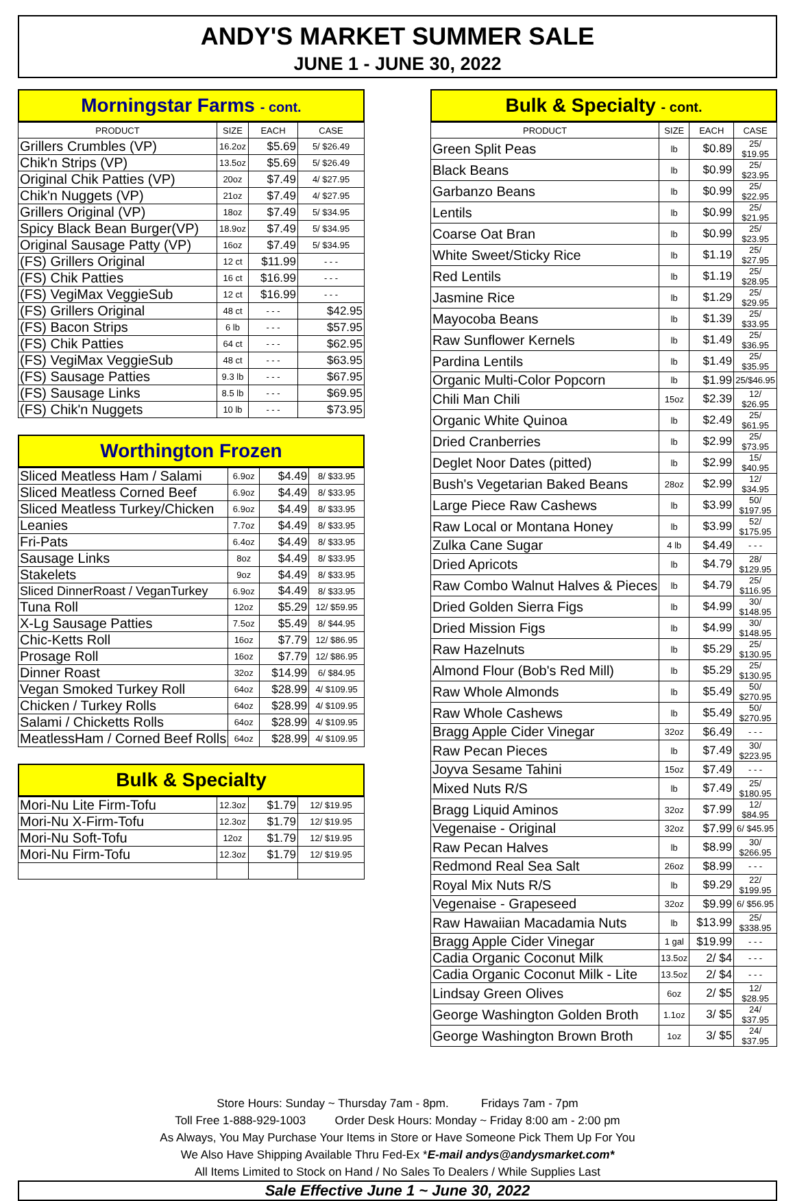ANDY'S MARKET SUMMER SALE
JUNE 1 - JUNE 30, 2022
Morningstar Farms - cont.
| PRODUCT | SIZE | EACH | CASE |
| --- | --- | --- | --- |
| Grillers Crumbles (VP) | 16.2oz | $5.69 | 5/ $26.49 |
| Chik'n Strips (VP) | 13.5oz | $5.69 | 5/ $26.49 |
| Original Chik Patties (VP) | 20oz | $7.49 | 4/ $27.95 |
| Chik'n Nuggets (VP) | 21oz | $7.49 | 4/ $27.95 |
| Grillers Original (VP) | 18oz | $7.49 | 5/ $34.95 |
| Spicy Black Bean Burger(VP) | 18.9oz | $7.49 | 5/ $34.95 |
| Original Sausage Patty (VP) | 16oz | $7.49 | 5/ $34.95 |
| (FS) Grillers Original | 12 ct | $11.99 | - - - |
| (FS) Chik Patties | 16 ct | $16.99 | - - - |
| (FS) VegiMax VeggieSub | 12 ct | $16.99 | - - - |
| (FS) Grillers Original | 48 ct | - - - | $42.95 |
| (FS) Bacon Strips | 6 lb | - - - | $57.95 |
| (FS) Chik Patties | 64 ct | - - - | $62.95 |
| (FS) VegiMax VeggieSub | 48 ct | - - - | $63.95 |
| (FS) Sausage Patties | 9.3 lb | - - - | $67.95 |
| (FS) Sausage Links | 8.5 lb | - - - | $69.95 |
| (FS) Chik'n Nuggets | 10 lb | - - - | $73.95 |
Worthington Frozen
| Sliced Meatless Ham / Salami | 6.9oz | $4.49 | 8/ $33.95 |
| Sliced Meatless Corned Beef | 6.9oz | $4.49 | 8/ $33.95 |
| Sliced Meatless Turkey/Chicken | 6.9oz | $4.49 | 8/ $33.95 |
| Leanies | 7.7oz | $4.49 | 8/ $33.95 |
| Fri-Pats | 6.4oz | $4.49 | 8/ $33.95 |
| Sausage Links | 8oz | $4.49 | 8/ $33.95 |
| Stakelets | 9oz | $4.49 | 8/ $33.95 |
| Sliced DinnerRoast / VeganTurkey | 6.9oz | $4.49 | 8/ $33.95 |
| Tuna Roll | 12oz | $5.29 | 12/ $59.95 |
| X-Lg Sausage Patties | 7.5oz | $5.49 | 8/ $44.95 |
| Chic-Ketts Roll | 16oz | $7.79 | 12/ $86.95 |
| Prosage Roll | 16oz | $7.79 | 12/ $86.95 |
| Dinner Roast | 32oz | $14.99 | 6/ $84.95 |
| Vegan Smoked Turkey Roll | 64oz | $28.99 | 4/ $109.95 |
| Chicken / Turkey Rolls | 64oz | $28.99 | 4/ $109.95 |
| Salami / Chicketts Rolls | 64oz | $28.99 | 4/ $109.95 |
| MeatlessHam / Corned Beef Rolls | 64oz | $28.99 | 4/ $109.95 |
Bulk & Specialty
| Mori-Nu Lite Firm-Tofu | 12.3oz | $1.79 | 12/ $19.95 |
| Mori-Nu X-Firm-Tofu | 12.3oz | $1.79 | 12/ $19.95 |
| Mori-Nu Soft-Tofu | 12oz | $1.79 | 12/ $19.95 |
| Mori-Nu Firm-Tofu | 12.3oz | $1.79 | 12/ $19.95 |
Bulk & Specialty - cont.
| PRODUCT | SIZE | EACH | CASE |
| --- | --- | --- | --- |
| Green Split Peas | lb | $0.89 | 25/ $19.95 |
| Black Beans | lb | $0.99 | 25/ $23.95 |
| Garbanzo Beans | lb | $0.99 | 25/ $22.95 |
| Lentils | lb | $0.99 | 25/ $21.95 |
| Coarse Oat Bran | lb | $0.99 | 25/ $23.95 |
| White Sweet/Sticky Rice | lb | $1.19 | 25/ $27.95 |
| Red Lentils | lb | $1.19 | 25/ $28.95 |
| Jasmine Rice | lb | $1.29 | 25/ $29.95 |
| Mayocoba Beans | lb | $1.39 | 25/ $33.95 |
| Raw Sunflower Kernels | lb | $1.49 | 25/ $36.95 |
| Pardina Lentils | lb | $1.49 | 25/ $35.95 |
| Organic Multi-Color Popcorn | lb | $1.99 | 25/$46.95 |
| Chili Man Chili | 15oz | $2.39 | 12/ $26.95 |
| Organic White Quinoa | lb | $2.49 | 25/ $61.95 |
| Dried Cranberries | lb | $2.99 | 25/ $73.95 |
| Deglet Noor Dates (pitted) | lb | $2.99 | 15/ $40.95 |
| Bush's Vegetarian Baked Beans | 28oz | $2.99 | 12/ $34.95 |
| Large Piece Raw Cashews | lb | $3.99 | 50/ $197.95 |
| Raw Local or Montana Honey | lb | $3.99 | 52/ $175.95 |
| Zulka Cane Sugar | 4 lb | $4.49 | - - - |
| Dried Apricots | lb | $4.79 | 28/ $129.95 |
| Raw Combo Walnut Halves & Pieces | lb | $4.79 | 25/ $116.95 |
| Dried Golden Sierra Figs | lb | $4.99 | 30/ $148.95 |
| Dried Mission Figs | lb | $4.99 | 30/ $148.95 |
| Raw Hazelnuts | lb | $5.29 | 25/ $130.95 |
| Almond Flour (Bob's Red Mill) | lb | $5.29 | 25/ $130.95 |
| Raw Whole Almonds | lb | $5.49 | 50/ $270.95 |
| Raw Whole Cashews | lb | $5.49 | 50/ $270.95 |
| Bragg Apple Cider Vinegar | 32oz | $6.49 | - - - |
| Raw Pecan Pieces | lb | $7.49 | 30/ $223.95 |
| Joyva Sesame Tahini | 15oz | $7.49 | - - - |
| Mixed Nuts R/S | lb | $7.49 | 25/ $180.95 |
| Bragg Liquid Aminos | 32oz | $7.99 | 12/ $84.95 |
| Vegenaise - Original | 32oz | $7.99 | 6/ $45.95 |
| Raw Pecan Halves | lb | $8.99 | 30/ $266.95 |
| Redmond Real Sea Salt | 26oz | $8.99 | - - - |
| Royal Mix Nuts R/S | lb | $9.29 | 22/ $199.95 |
| Vegenaise - Grapeseed | 32oz | $9.99 | 6/ $56.95 |
| Raw Hawaiian Macadamia Nuts | lb | $13.99 | 25/ $338.95 |
| Bragg Apple Cider Vinegar | 1 gal | $19.99 | - - - |
| Cadia Organic Coconut Milk | 13.5oz | 2/ $4 | - - - |
| Cadia Organic Coconut Milk - Lite | 13.5oz | 2/ $4 | - - - |
| Lindsay Green Olives | 6oz | 2/ $5 | 12/ $28.95 |
| George Washington Golden Broth | 1.1oz | 3/ $5 | 24/ $37.95 |
| George Washington Brown Broth | 1oz | 3/ $5 | 24/ $37.95 |
Store Hours: Sunday ~ Thursday 7am - 8pm. Fridays 7am - 7pm
Toll Free 1-888-929-1003 Order Desk Hours: Monday ~ Friday 8:00 am - 2:00 pm
As Always, You May Purchase Your Items in Store or Have Someone Pick Them Up For You
We Also Have Shipping Available Thru Fed-Ex *E-mail andys@andysmarket.com*
All Items Limited to Stock on Hand / No Sales To Dealers / While Supplies Last
Sale Effective June 1 ~ June 30, 2022